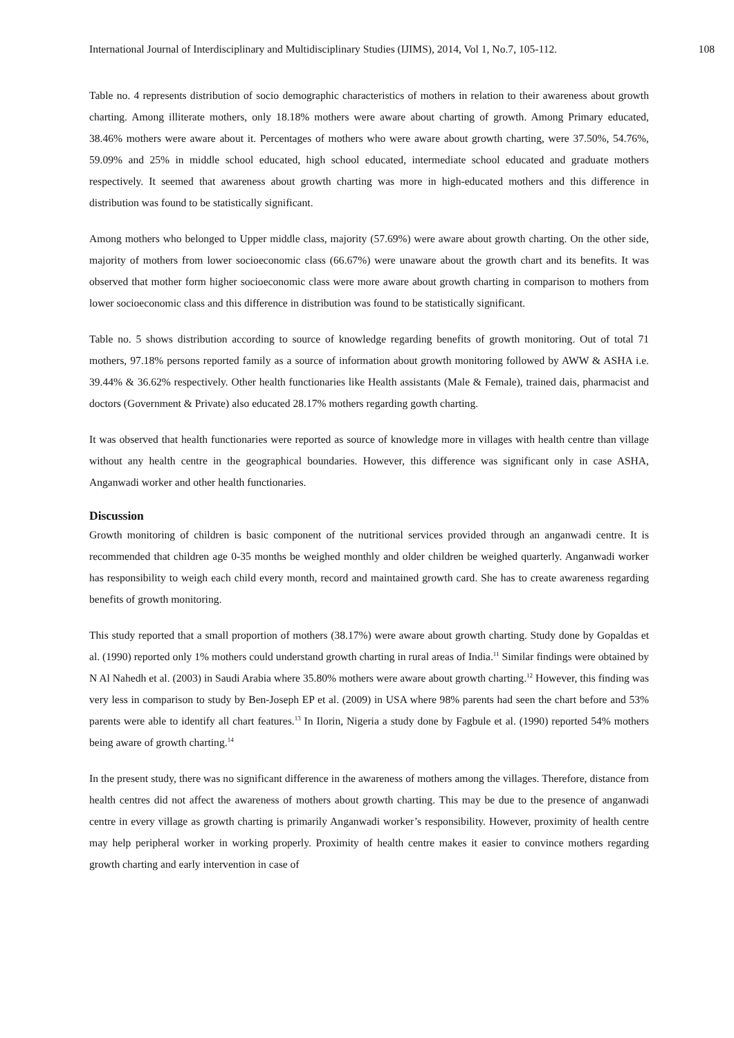International Journal of Interdisciplinary and Multidisciplinary Studies (IJIMS), 2014, Vol 1, No.7, 105-112. 108
Table no. 4 represents distribution of socio demographic characteristics of mothers in relation to their awareness about growth charting. Among illiterate mothers, only 18.18% mothers were aware about charting of growth. Among Primary educated, 38.46% mothers were aware about it. Percentages of mothers who were aware about growth charting, were 37.50%, 54.76%, 59.09% and 25% in middle school educated, high school educated, intermediate school educated and graduate mothers respectively. It seemed that awareness about growth charting was more in high-educated mothers and this difference in distribution was found to be statistically significant.
Among mothers who belonged to Upper middle class, majority (57.69%) were aware about growth charting. On the other side, majority of mothers from lower socioeconomic class (66.67%) were unaware about the growth chart and its benefits. It was observed that mother form higher socioeconomic class were more aware about growth charting in comparison to mothers from lower socioeconomic class and this difference in distribution was found to be statistically significant.
Table no. 5 shows distribution according to source of knowledge regarding benefits of growth monitoring. Out of total 71 mothers, 97.18% persons reported family as a source of information about growth monitoring followed by AWW & ASHA i.e. 39.44% & 36.62% respectively. Other health functionaries like Health assistants (Male & Female), trained dais, pharmacist and doctors (Government & Private) also educated 28.17% mothers regarding gowth charting.
It was observed that health functionaries were reported as source of knowledge more in villages with health centre than village without any health centre in the geographical boundaries. However, this difference was significant only in case ASHA, Anganwadi worker and other health functionaries.
Discussion
Growth monitoring of children is basic component of the nutritional services provided through an anganwadi centre. It is recommended that children age 0-35 months be weighed monthly and older children be weighed quarterly. Anganwadi worker has responsibility to weigh each child every month, record and maintained growth card. She has to create awareness regarding benefits of growth monitoring.
This study reported that a small proportion of mothers (38.17%) were aware about growth charting. Study done by Gopaldas et al. (1990) reported only 1% mothers could understand growth charting in rural areas of India.<sup>11</sup> Similar findings were obtained by N Al Nahedh et al. (2003) in Saudi Arabia where 35.80% mothers were aware about growth charting.<sup>12</sup> However, this finding was very less in comparison to study by Ben-Joseph EP et al. (2009) in USA where 98% parents had seen the chart before and 53% parents were able to identify all chart features.<sup>13</sup> In Ilorin, Nigeria a study done by Fagbule et al. (1990) reported 54% mothers being aware of growth charting.<sup>14</sup>
In the present study, there was no significant difference in the awareness of mothers among the villages. Therefore, distance from health centres did not affect the awareness of mothers about growth charting. This may be due to the presence of anganwadi centre in every village as growth charting is primarily Anganwadi worker’s responsibility. However, proximity of health centre may help peripheral worker in working properly. Proximity of health centre makes it easier to convince mothers regarding growth charting and early intervention in case of